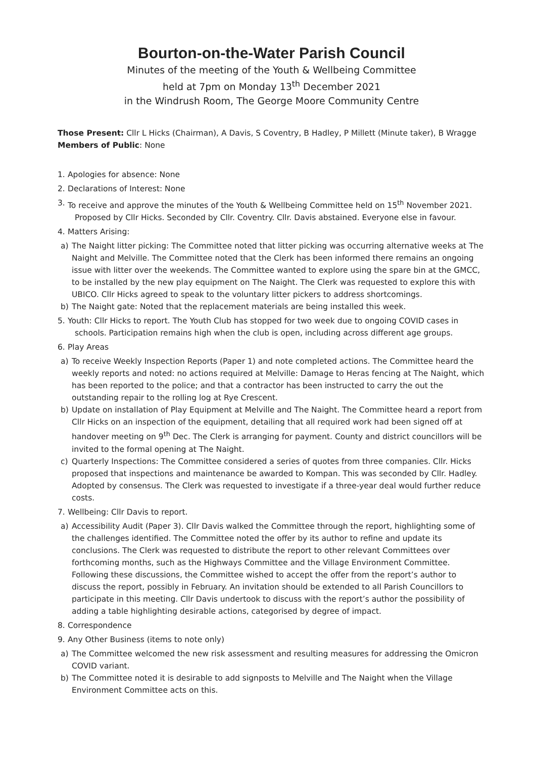Bourton-on-the-Water Parish Council
Minutes of the meeting of the Youth & Wellbeing Committee
held at 7pm on Monday 13<sup>th</sup> December 2021
in the Windrush Room, The George Moore Community Centre
Those Present: Cllr L Hicks (Chairman), A Davis, S Coventry, B Hadley, P Millett (Minute taker), B Wragge
Members of Public: None
1. Apologies for absence: None
2. Declarations of Interest: None
3. To receive and approve the minutes of the Youth & Wellbeing Committee held on 15<sup>th</sup> November 2021.
Proposed by Cllr Hicks. Seconded by Cllr. Coventry. Cllr. Davis abstained. Everyone else in favour.
4. Matters Arising:
a) The Naight litter picking: The Committee noted that litter picking was occurring alternative weeks at The Naight and Melville. The Committee noted that the Clerk has been informed there remains an ongoing issue with litter over the weekends. The Committee wanted to explore using the spare bin at the GMCC, to be installed by the new play equipment on The Naight. The Clerk was requested to explore this with UBICO. Cllr Hicks agreed to speak to the voluntary litter pickers to address shortcomings.
b) The Naight gate: Noted that the replacement materials are being installed this week.
5. Youth: Cllr Hicks to report. The Youth Club has stopped for two week due to ongoing COVID cases in
schools. Participation remains high when the club is open, including across different age groups.
6. Play Areas
a) To receive Weekly Inspection Reports (Paper 1) and note completed actions. The Committee heard the weekly reports and noted: no actions required at Melville: Damage to Heras fencing at The Naight, which has been reported to the police; and that a contractor has been instructed to carry the out the outstanding repair to the rolling log at Rye Crescent.
b) Update on installation of Play Equipment at Melville and The Naight. The Committee heard a report from Cllr Hicks on an inspection of the equipment, detailing that all required work had been signed off at handover meeting on 9<sup>th</sup> Dec. The Clerk is arranging for payment. County and district councillors will be invited to the formal opening at The Naight.
c) Quarterly Inspections: The Committee considered a series of quotes from three companies. Cllr. Hicks proposed that inspections and maintenance be awarded to Kompan. This was seconded by Cllr. Hadley. Adopted by consensus. The Clerk was requested to investigate if a three-year deal would further reduce costs.
7. Wellbeing: Cllr Davis to report.
a) Accessibility Audit (Paper 3). Cllr Davis walked the Committee through the report, highlighting some of the challenges identified. The Committee noted the offer by its author to refine and update its conclusions. The Clerk was requested to distribute the report to other relevant Committees over forthcoming months, such as the Highways Committee and the Village Environment Committee. Following these discussions, the Committee wished to accept the offer from the report’s author to discuss the report, possibly in February. An invitation should be extended to all Parish Councillors to participate in this meeting. Cllr Davis undertook to discuss with the report’s author the possibility of adding a table highlighting desirable actions, categorised by degree of impact.
8. Correspondence
9. Any Other Business (items to note only)
a) The Committee welcomed the new risk assessment and resulting measures for addressing the Omicron COVID variant.
b) The Committee noted it is desirable to add signposts to Melville and The Naight when the Village Environment Committee acts on this.